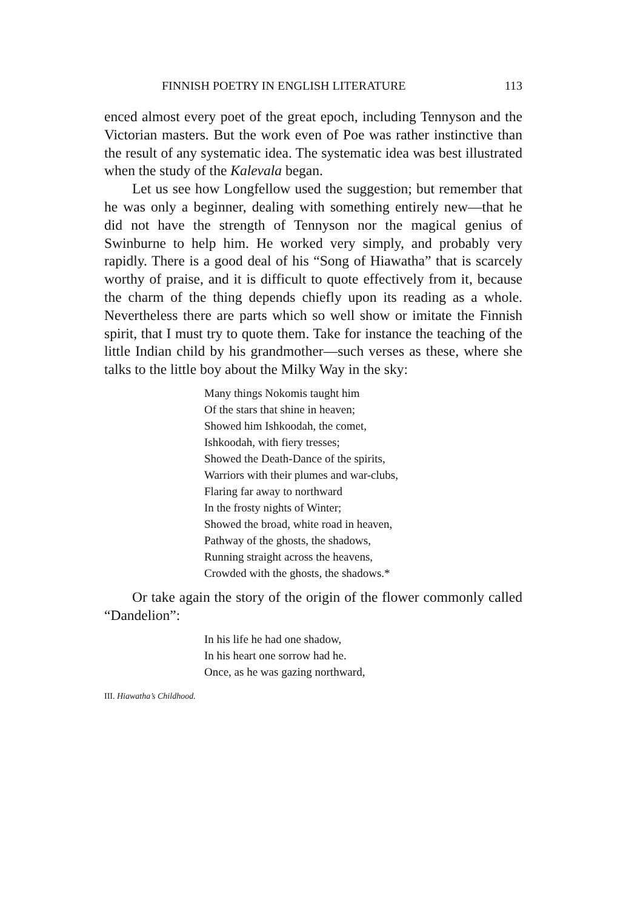FINNISH POETRY IN ENGLISH LITERATURE 113
enced almost every poet of the great epoch, including Tennyson and the Victorian masters. But the work even of Poe was rather instinctive than the result of any systematic idea. The systematic idea was best illustrated when the study of the Kalevala began.
Let us see how Longfellow used the suggestion; but remember that he was only a beginner, dealing with something entirely new—that he did not have the strength of Tennyson nor the magical genius of Swinburne to help him. He worked very simply, and probably very rapidly. There is a good deal of his “Song of Hiawatha” that is scarcely worthy of praise, and it is difficult to quote effectively from it, because the charm of the thing depends chiefly upon its reading as a whole. Nevertheless there are parts which so well show or imitate the Finnish spirit, that I must try to quote them. Take for instance the teaching of the little Indian child by his grandmother—such verses as these, where she talks to the little boy about the Milky Way in the sky:
Many things Nokomis taught him
Of the stars that shine in heaven;
Showed him Ishkoodah, the comet,
Ishkoodah, with fiery tresses;
Showed the Death-Dance of the spirits,
Warriors with their plumes and war-clubs,
Flaring far away to northward
In the frosty nights of Winter;
Showed the broad, white road in heaven,
Pathway of the ghosts, the shadows,
Running straight across the heavens,
Crowded with the ghosts, the shadows.*
Or take again the story of the origin of the flower commonly called “Dandelion”:
In his life he had one shadow,
In his heart one sorrow had he.
Once, as he was gazing northward,
III. Hiawatha’s Childhood.